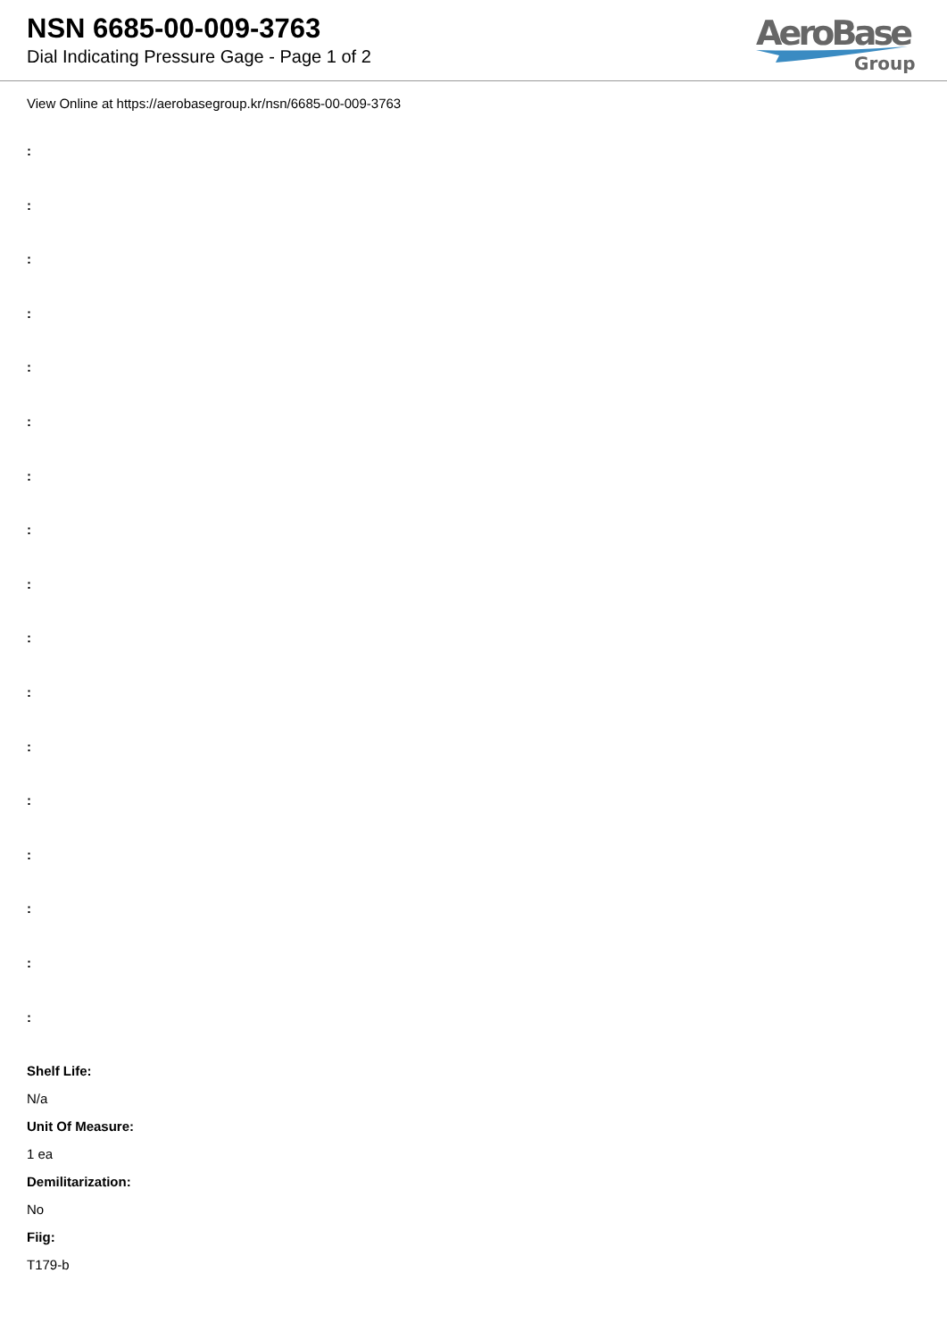NSN 6685-00-009-3763
Dial Indicating Pressure Gage - Page 1 of 2
AeroBase
Group
View Online at https://aerobasegroup.kr/nsn/6685-00-009-3763
:
:
:
:
:
:
:
:
:
:
:
:
:
:
:
:
:
Shelf Life:
N/a
Unit Of Measure:
1 ea
Demilitarization:
No
Fiig:
T179-b